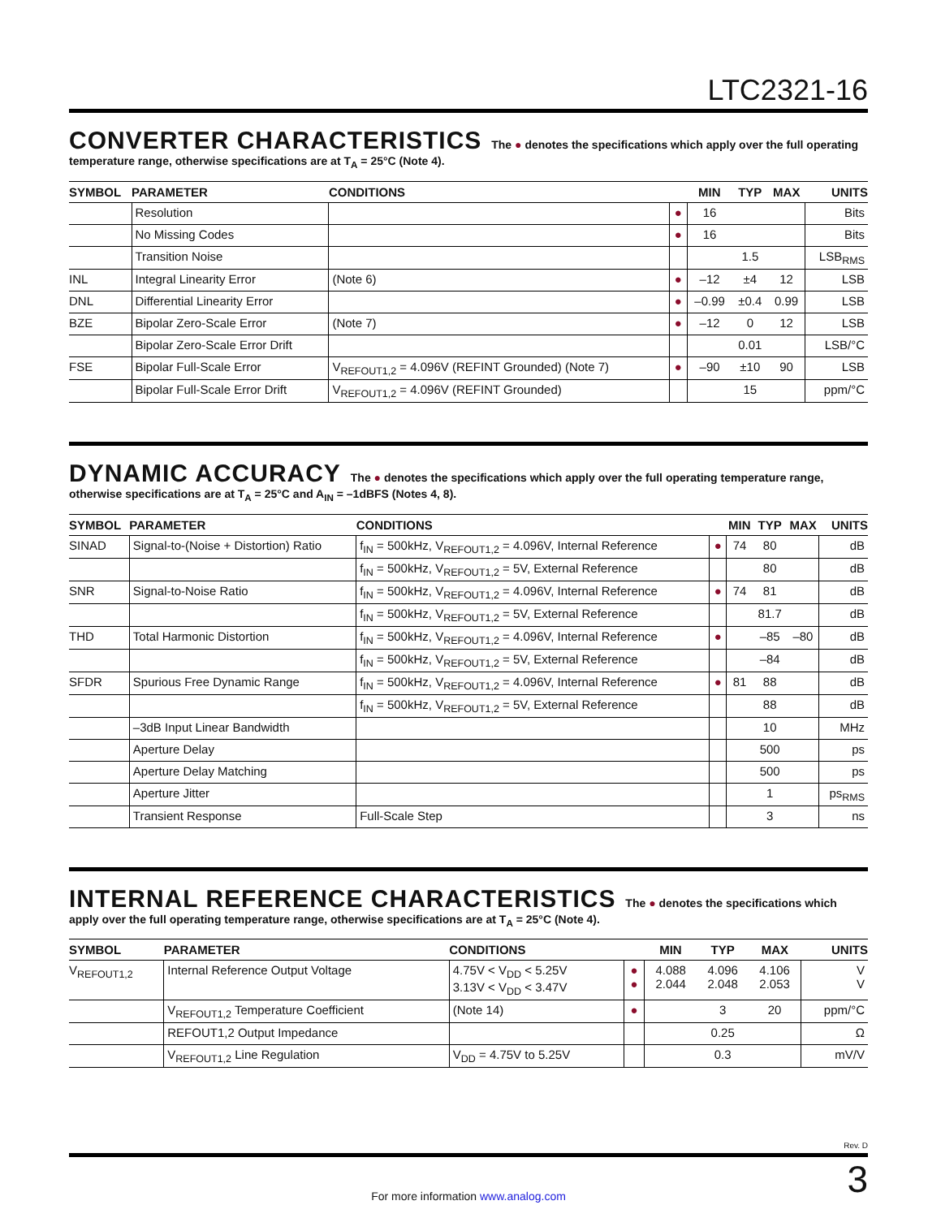LTC2321-16
CONVERTER CHARACTERISTICS The ● denotes the specifications which apply over the full operating temperature range, otherwise specifications are at T<sub>A</sub> = 25°C (Note 4).
| SYMBOL | PARAMETER | CONDITIONS | | MIN | TYP | MAX | UNITS |
| --- | --- | --- | --- | --- | --- | --- | --- |
| | Resolution | | ● | 16 | | | Bits |
| | No Missing Codes | | ● | 16 | | | Bits |
| | Transition Noise | | | | 1.5 | | LSB<sub>RMS</sub> |
| INL | Integral Linearity Error | (Note 6) | ● | –12 | ±4 | 12 | LSB |
| DNL | Differential Linearity Error | | ● | –0.99 | ±0.4 | 0.99 | LSB |
| BZE | Bipolar Zero-Scale Error | (Note 7) | ● | –12 | 0 | 12 | LSB |
| | Bipolar Zero-Scale Error Drift | | | | 0.01 | | LSB/°C |
| FSE | Bipolar Full-Scale Error | V<sub>REFOUT1,2</sub> = 4.096V (REFINT Grounded) (Note 7) | ● | –90 | ±10 | 90 | LSB |
| | Bipolar Full-Scale Error Drift | V<sub>REFOUT1,2</sub> = 4.096V (REFINT Grounded) | | | 15 | | ppm/°C |
DYNAMIC ACCURACY The ● denotes the specifications which apply over the full operating temperature range, otherwise specifications are at T<sub>A</sub> = 25°C and A<sub>IN</sub> = –1dBFS (Notes 4, 8).
| SYMBOL | PARAMETER | CONDITIONS | | MIN | TYP | MAX | UNITS |
| --- | --- | --- | --- | --- | --- | --- | --- |
| SINAD | Signal-to-(Noise + Distortion) Ratio | f<sub>IN</sub> = 500kHz, V<sub>REFOUT1,2</sub> = 4.096V, Internal Reference | ● | 74 | 80 | | dB |
| | | f<sub>IN</sub> = 500kHz, V<sub>REFOUT1,2</sub> = 5V, External Reference | | | 80 | | dB |
| SNR | Signal-to-Noise Ratio | f<sub>IN</sub> = 500kHz, V<sub>REFOUT1,2</sub> = 4.096V, Internal Reference | ● | 74 | 81 | | dB |
| | | f<sub>IN</sub> = 500kHz, V<sub>REFOUT1,2</sub> = 5V, External Reference | | | 81.7 | | dB |
| THD | Total Harmonic Distortion | f<sub>IN</sub> = 500kHz, V<sub>REFOUT1,2</sub> = 4.096V, Internal Reference | ● | | –85 | –80 | dB |
| | | f<sub>IN</sub> = 500kHz, V<sub>REFOUT1,2</sub> = 5V, External Reference | | | –84 | | dB |
| SFDR | Spurious Free Dynamic Range | f<sub>IN</sub> = 500kHz, V<sub>REFOUT1,2</sub> = 4.096V, Internal Reference | ● | 81 | 88 | | dB |
| | | f<sub>IN</sub> = 500kHz, V<sub>REFOUT1,2</sub> = 5V, External Reference | | | 88 | | dB |
| | –3dB Input Linear Bandwidth | | | | 10 | | MHz |
| | Aperture Delay | | | | 500 | | ps |
| | Aperture Delay Matching | | | | 500 | | ps |
| | Aperture Jitter | | | | 1 | | ps<sub>RMS</sub> |
| | Transient Response | Full-Scale Step | | | 3 | | ns |
INTERNAL REFERENCE CHARACTERISTICS The ● denotes the specifications which apply over the full operating temperature range, otherwise specifications are at T<sub>A</sub> = 25°C (Note 4).
| SYMBOL | PARAMETER | CONDITIONS | | MIN | TYP | MAX | UNITS |
| --- | --- | --- | --- | --- | --- | --- | --- |
| V<sub>REFOUT1,2</sub> | Internal Reference Output Voltage | 4.75V < V<sub>DD</sub> < 5.25V 3.13V < V<sub>DD</sub> < 3.47V | ● ● | 4.088 2.044 | 4.096 2.048 | 4.106 2.053 | V V |
| | V<sub>REFOUT1,2</sub> Temperature Coefficient | (Note 14) | ● | | 3 | 20 | ppm/°C |
| | REFOUT1,2 Output Impedance | | | | 0.25 | | Ω |
| | V<sub>REFOUT1,2</sub> Line Regulation | V<sub>DD</sub> = 4.75V to 5.25V | | | 0.3 | | mV/V |
Rev. D
3
For more information www.analog.com